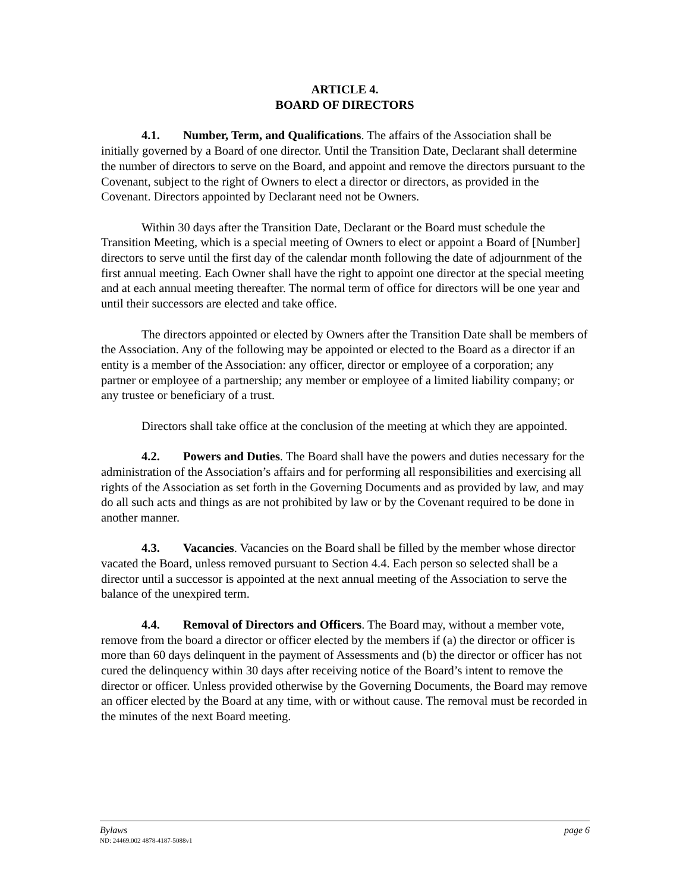ARTICLE 4.
BOARD OF DIRECTORS
4.1. Number, Term, and Qualifications. The affairs of the Association shall be initially governed by a Board of one director. Until the Transition Date, Declarant shall determine the number of directors to serve on the Board, and appoint and remove the directors pursuant to the Covenant, subject to the right of Owners to elect a director or directors, as provided in the Covenant. Directors appointed by Declarant need not be Owners.
Within 30 days after the Transition Date, Declarant or the Board must schedule the Transition Meeting, which is a special meeting of Owners to elect or appoint a Board of [Number] directors to serve until the first day of the calendar month following the date of adjournment of the first annual meeting. Each Owner shall have the right to appoint one director at the special meeting and at each annual meeting thereafter. The normal term of office for directors will be one year and until their successors are elected and take office.
The directors appointed or elected by Owners after the Transition Date shall be members of the Association. Any of the following may be appointed or elected to the Board as a director if an entity is a member of the Association: any officer, director or employee of a corporation; any partner or employee of a partnership; any member or employee of a limited liability company; or any trustee or beneficiary of a trust.
Directors shall take office at the conclusion of the meeting at which they are appointed.
4.2. Powers and Duties. The Board shall have the powers and duties necessary for the administration of the Association’s affairs and for performing all responsibilities and exercising all rights of the Association as set forth in the Governing Documents and as provided by law, and may do all such acts and things as are not prohibited by law or by the Covenant required to be done in another manner.
4.3. Vacancies. Vacancies on the Board shall be filled by the member whose director vacated the Board, unless removed pursuant to Section 4.4. Each person so selected shall be a director until a successor is appointed at the next annual meeting of the Association to serve the balance of the unexpired term.
4.4. Removal of Directors and Officers. The Board may, without a member vote, remove from the board a director or officer elected by the members if (a) the director or officer is more than 60 days delinquent in the payment of Assessments and (b) the director or officer has not cured the delinquency within 30 days after receiving notice of the Board’s intent to remove the director or officer. Unless provided otherwise by the Governing Documents, the Board may remove an officer elected by the Board at any time, with or without cause. The removal must be recorded in the minutes of the next Board meeting.
Bylaws page 6
ND: 24469.002 4878-4187-5088v1